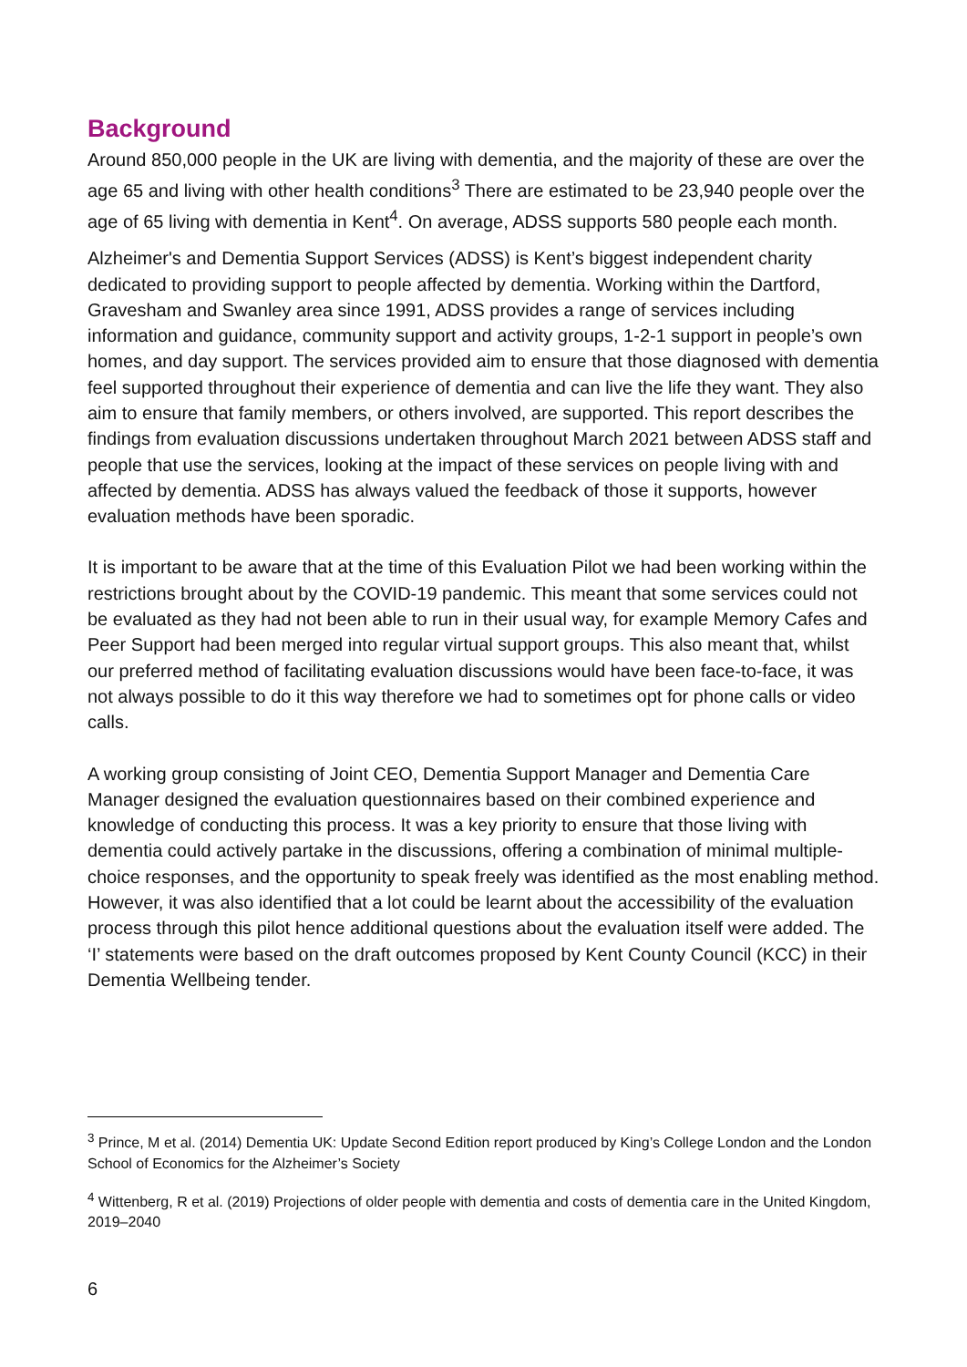Background
Around 850,000 people in the UK are living with dementia, and the majority of these are over the age 65 and living with other health conditions<sup>3</sup> There are estimated to be 23,940 people over the age of 65 living with dementia in Kent<sup>4</sup>. On average, ADSS supports 580 people each month.
Alzheimer's and Dementia Support Services (ADSS) is Kent’s biggest independent charity dedicated to providing support to people affected by dementia. Working within the Dartford, Gravesham and Swanley area since 1991, ADSS provides a range of services including information and guidance, community support and activity groups, 1-2-1 support in people’s own homes, and day support. The services provided aim to ensure that those diagnosed with dementia feel supported throughout their experience of dementia and can live the life they want. They also aim to ensure that family members, or others involved, are supported. This report describes the findings from evaluation discussions undertaken throughout March 2021 between ADSS staff and people that use the services, looking at the impact of these services on people living with and affected by dementia. ADSS has always valued the feedback of those it supports, however evaluation methods have been sporadic.
It is important to be aware that at the time of this Evaluation Pilot we had been working within the restrictions brought about by the COVID-19 pandemic. This meant that some services could not be evaluated as they had not been able to run in their usual way, for example Memory Cafes and Peer Support had been merged into regular virtual support groups. This also meant that, whilst our preferred method of facilitating evaluation discussions would have been face-to-face, it was not always possible to do it this way therefore we had to sometimes opt for phone calls or video calls.
A working group consisting of Joint CEO, Dementia Support Manager and Dementia Care Manager designed the evaluation questionnaires based on their combined experience and knowledge of conducting this process. It was a key priority to ensure that those living with dementia could actively partake in the discussions, offering a combination of minimal multiple-choice responses, and the opportunity to speak freely was identified as the most enabling method. However, it was also identified that a lot could be learnt about the accessibility of the evaluation process through this pilot hence additional questions about the evaluation itself were added. The ‘I’ statements were based on the draft outcomes proposed by Kent County Council (KCC) in their Dementia Wellbeing tender.
<sup>3</sup> Prince, M et al. (2014) Dementia UK: Update Second Edition report produced by King’s College London and the London School of Economics for the Alzheimer’s Society
<sup>4</sup> Wittenberg, R et al. (2019) Projections of older people with dementia and costs of dementia care in the United Kingdom, 2019–2040
6